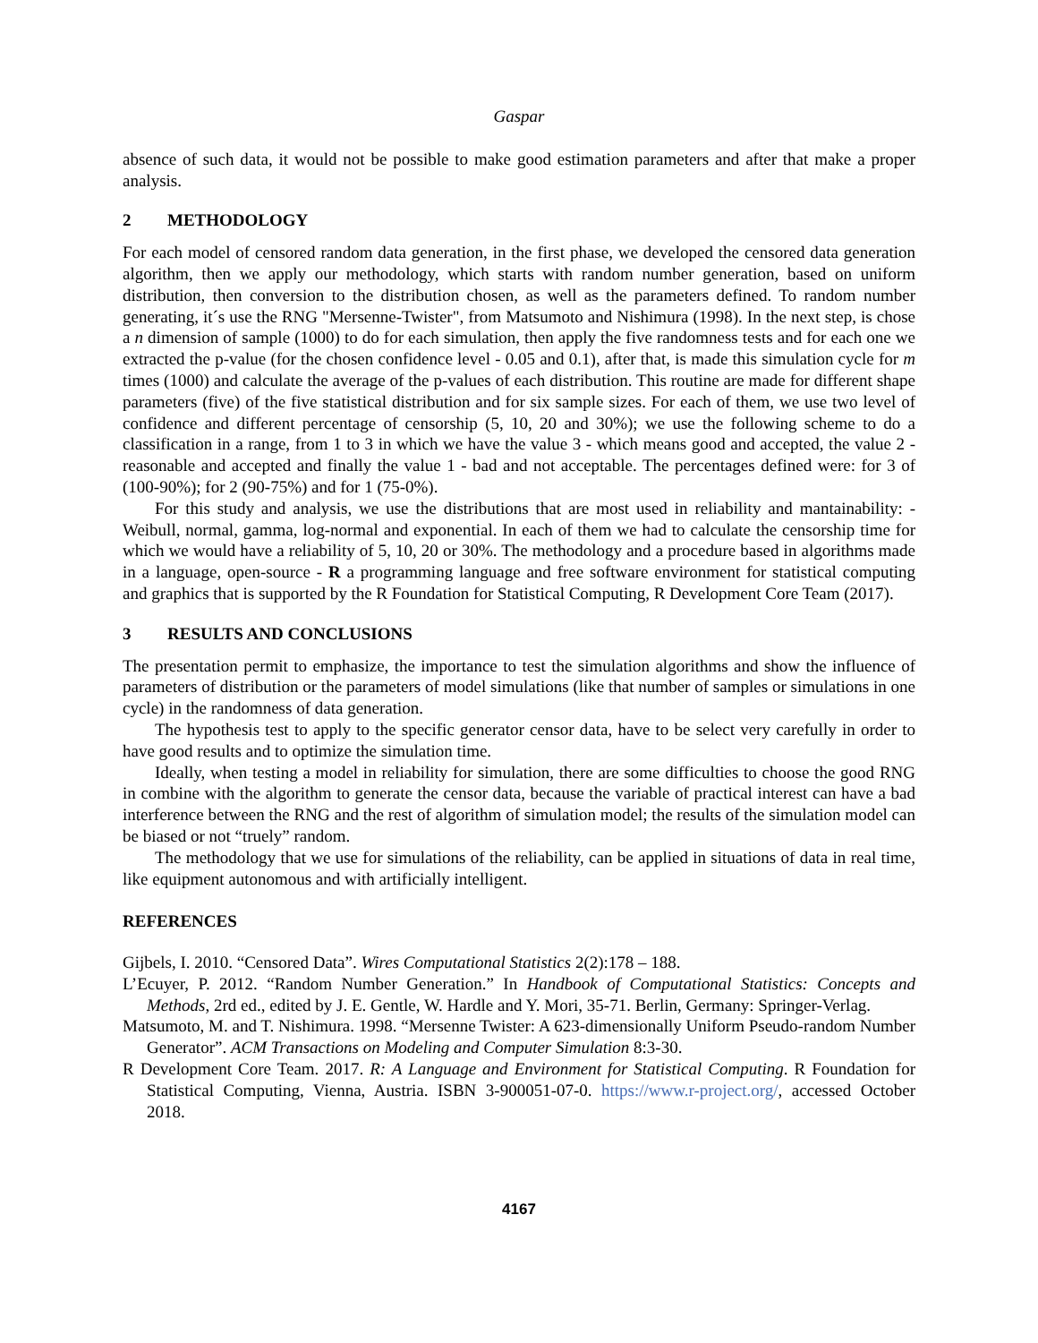Gaspar
absence of such data, it would not be possible to make good estimation parameters and after that make a proper analysis.
2 METHODOLOGY
For each model of censored random data generation, in the first phase, we developed the censored data generation algorithm, then we apply our methodology, which starts with random number generation, based on uniform distribution, then conversion to the distribution chosen, as well as the parameters defined. To random number generating, it´s use the RNG "Mersenne-Twister", from Matsumoto and Nishimura (1998). In the next step, is chose a n dimension of sample (1000) to do for each simulation, then apply the five randomness tests and for each one we extracted the p-value (for the chosen confidence level - 0.05 and 0.1), after that, is made this simulation cycle for m times (1000) and calculate the average of the p-values of each distribution. This routine are made for different shape parameters (five) of the five statistical distribution and for six sample sizes. For each of them, we use two level of confidence and different percentage of censorship (5, 10, 20 and 30%); we use the following scheme to do a classification in a range, from 1 to 3 in which we have the value 3 - which means good and accepted, the value 2 - reasonable and accepted and finally the value 1 - bad and not acceptable. The percentages defined were: for 3 of (100-90%); for 2 (90-75%) and for 1 (75-0%).
For this study and analysis, we use the distributions that are most used in reliability and mantainability: - Weibull, normal, gamma, log-normal and exponential. In each of them we had to calculate the censorship time for which we would have a reliability of 5, 10, 20 or 30%. The methodology and a procedure based in algorithms made in a language, open-source - R a programming language and free software environment for statistical computing and graphics that is supported by the R Foundation for Statistical Computing, R Development Core Team (2017).
3 RESULTS AND CONCLUSIONS
The presentation permit to emphasize, the importance to test the simulation algorithms and show the influence of parameters of distribution or the parameters of model simulations (like that number of samples or simulations in one cycle) in the randomness of data generation.
The hypothesis test to apply to the specific generator censor data, have to be select very carefully in order to have good results and to optimize the simulation time.
Ideally, when testing a model in reliability for simulation, there are some difficulties to choose the good RNG in combine with the algorithm to generate the censor data, because the variable of practical interest can have a bad interference between the RNG and the rest of algorithm of simulation model; the results of the simulation model can be biased or not “truely” random.
The methodology that we use for simulations of the reliability, can be applied in situations of data in real time, like equipment autonomous and with artificially intelligent.
REFERENCES
Gijbels, I. 2010. “Censored Data”. Wires Computational Statistics 2(2):178 – 188.
L’Ecuyer, P. 2012. “Random Number Generation.” In Handbook of Computational Statistics: Concepts and Methods, 2rd ed., edited by J. E. Gentle, W. Hardle and Y. Mori, 35-71. Berlin, Germany: Springer-Verlag.
Matsumoto, M. and T. Nishimura. 1998. “Mersenne Twister: A 623-dimensionally Uniform Pseudo-random Number Generator”. ACM Transactions on Modeling and Computer Simulation 8:3-30.
R Development Core Team. 2017. R: A Language and Environment for Statistical Computing. R Foundation for Statistical Computing, Vienna, Austria. ISBN 3-900051-07-0. https://www.r-project.org/, accessed October 2018.
4167